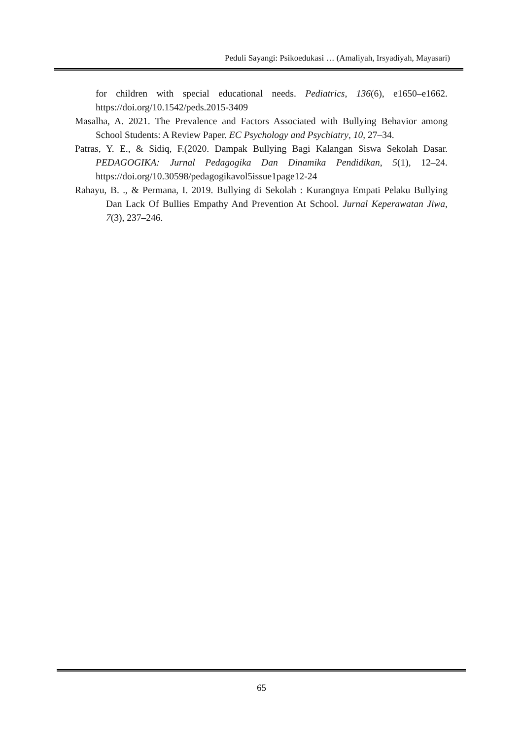Peduli Sayangi: Psikoedukasi … (Amaliyah, Irsyadiyah, Mayasari)
for children with special educational needs. Pediatrics, 136(6), e1650–e1662. https://doi.org/10.1542/peds.2015-3409
Masalha, A. 2021. The Prevalence and Factors Associated with Bullying Behavior among School Students: A Review Paper. EC Psychology and Psychiatry, 10, 27–34.
Patras, Y. E., & Sidiq, F.(2020. Dampak Bullying Bagi Kalangan Siswa Sekolah Dasar. PEDAGOGIKA: Jurnal Pedagogika Dan Dinamika Pendidikan, 5(1), 12–24. https://doi.org/10.30598/pedagogikavol5issue1page12-24
Rahayu, B. ., & Permana, I. 2019. Bullying di Sekolah : Kurangnya Empati Pelaku Bullying Dan Lack Of Bullies Empathy And Prevention At School. Jurnal Keperawatan Jiwa, 7(3), 237–246.
65